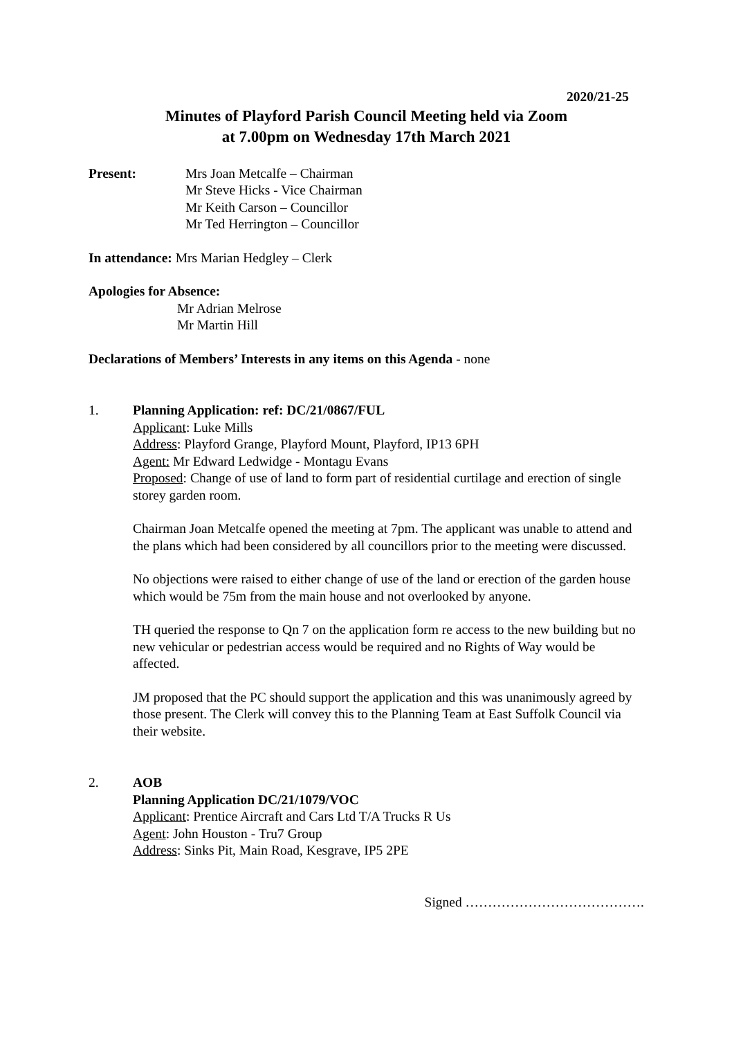2020/21-25
Minutes of Playford Parish Council Meeting held via Zoom
at 7.00pm on Wednesday 17th March 2021
Present: Mrs Joan Metcalfe – Chairman
Mr Steve Hicks - Vice Chairman
Mr Keith Carson – Councillor
Mr Ted Herrington – Councillor
In attendance: Mrs Marian Hedgley – Clerk
Apologies for Absence:
Mr Adrian Melrose
Mr Martin Hill
Declarations of Members’ Interests in any items on this Agenda - none
1. Planning Application: ref: DC/21/0867/FUL
Applicant: Luke Mills
Address: Playford Grange, Playford Mount, Playford, IP13 6PH
Agent: Mr Edward Ledwidge - Montagu Evans
Proposed: Change of use of land to form part of residential curtilage and erection of single storey garden room.
Chairman Joan Metcalfe opened the meeting at 7pm. The applicant was unable to attend and the plans which had been considered by all councillors prior to the meeting were discussed.
No objections were raised to either change of use of the land or erection of the garden house which would be 75m from the main house and not overlooked by anyone.
TH queried the response to Qn 7 on the application form re access to the new building but no new vehicular or pedestrian access would be required and no Rights of Way would be affected.
JM proposed that the PC should support the application and this was unanimously agreed by those present. The Clerk will convey this to the Planning Team at East Suffolk Council via their website.
2. AOB
Planning Application DC/21/1079/VOC
Applicant: Prentice Aircraft and Cars Ltd T/A Trucks R Us
Agent: John Houston - Tru7 Group
Address: Sinks Pit, Main Road, Kesgrave, IP5 2PE
Signed ………………………………….